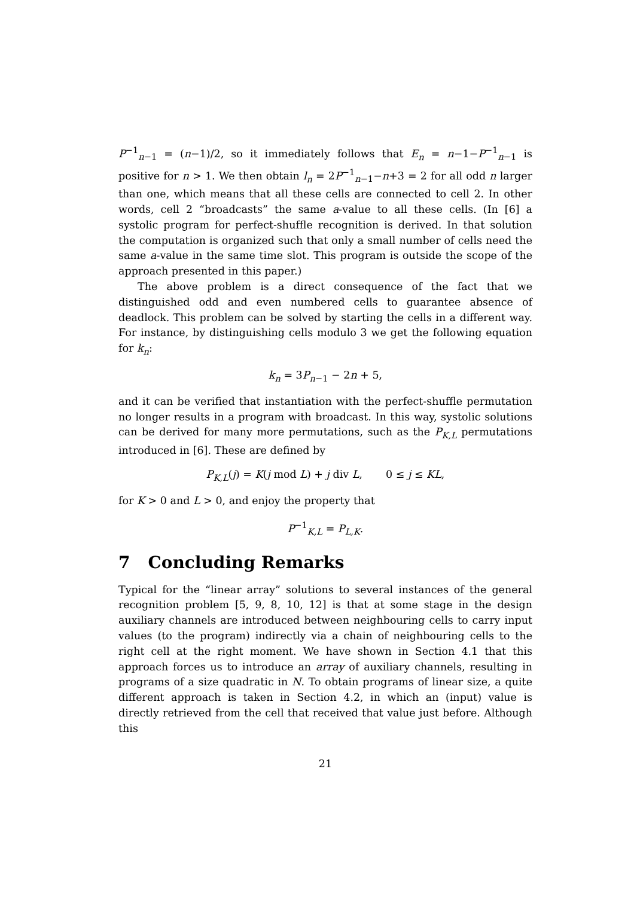P<sup>−1</sup><sub>n−1</sub> = (n−1)/2, so it immediately follows that E<sub>n</sub> = n−1−P<sup>−1</sup><sub>n−1</sub> is positive for n > 1. We then obtain l<sub>n</sub> = 2P<sup>−1</sup><sub>n−1</sub>−n+3 = 2 for all odd n larger than one, which means that all these cells are connected to cell 2. In other words, cell 2 “broadcasts” the same a-value to all these cells. (In [6] a systolic program for perfect-shuffle recognition is derived. In that solution the computation is organized such that only a small number of cells need the same a-value in the same time slot. This program is outside the scope of the approach presented in this paper.)
The above problem is a direct consequence of the fact that we distinguished odd and even numbered cells to guarantee absence of deadlock. This problem can be solved by starting the cells in a different way. For instance, by distinguishing cells modulo 3 we get the following equation for k<sub>n</sub>:
k<sub>n</sub> = 3P<sub>n−1</sub> − 2n + 5,
and it can be verified that instantiation with the perfect-shuffle permutation no longer results in a program with broadcast. In this way, systolic solutions can be derived for many more permutations, such as the P<sub>K,L</sub> permutations introduced in [6]. These are defined by
P<sub>K,L</sub>(j) = K(j mod L) + j div L, 0 ≤ j ≤ KL,
for K > 0 and L > 0, and enjoy the property that
P<sup>−1</sup><sub>K,L</sub> = P<sub>L,K</sub>.
7 Concluding Remarks
Typical for the “linear array” solutions to several instances of the general recognition problem [5, 9, 8, 10, 12] is that at some stage in the design auxiliary channels are introduced between neighbouring cells to carry input values (to the program) indirectly via a chain of neighbouring cells to the right cell at the right moment. We have shown in Section 4.1 that this approach forces us to introduce an array of auxiliary channels, resulting in programs of a size quadratic in N. To obtain programs of linear size, a quite different approach is taken in Section 4.2, in which an (input) value is directly retrieved from the cell that received that value just before. Although this
21